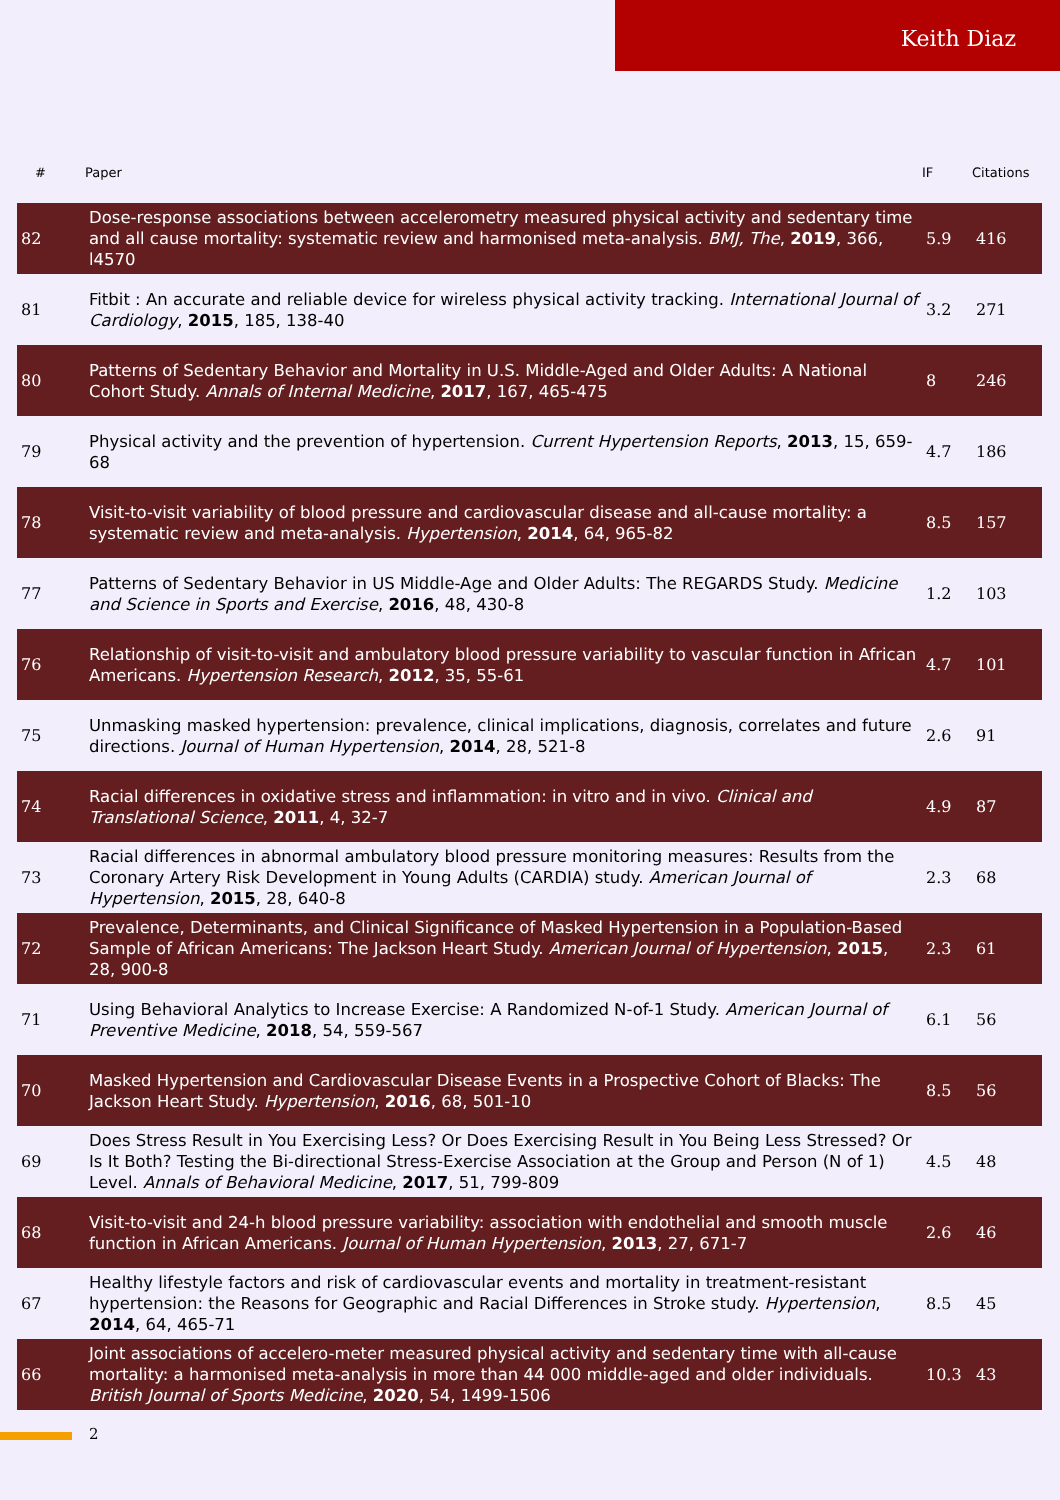Keith Diaz
| # | Paper | IF | Citations |
| --- | --- | --- | --- |
| 82 | Dose-response associations between accelerometry measured physical activity and sedentary time and all cause mortality: systematic review and harmonised meta-analysis. BMJ, The , 2019 , 366, l4570 | 5.9 | 416 |
| 81 | Fitbit : An accurate and reliable device for wireless physical activity tracking. International Journal of Cardiology , 2015 , 185, 138-40 | 3.2 | 271 |
| 80 | Patterns of Sedentary Behavior and Mortality in U.S. Middle-Aged and Older Adults: A National Cohort Study. Annals of Internal Medicine , 2017 , 167, 465-475 | 8 | 246 |
| 79 | Physical activity and the prevention of hypertension. Current Hypertension Reports , 2013 , 15, 659-68 | 4.7 | 186 |
| 78 | Visit-to-visit variability of blood pressure and cardiovascular disease and all-cause mortality: a systematic review and meta-analysis. Hypertension , 2014 , 64, 965-82 | 8.5 | 157 |
| 77 | Patterns of Sedentary Behavior in US Middle-Age and Older Adults: The REGARDS Study. Medicine and Science in Sports and Exercise , 2016 , 48, 430-8 | 1.2 | 103 |
| 76 | Relationship of visit-to-visit and ambulatory blood pressure variability to vascular function in African Americans. Hypertension Research , 2012 , 35, 55-61 | 4.7 | 101 |
| 75 | Unmasking masked hypertension: prevalence, clinical implications, diagnosis, correlates and future directions. Journal of Human Hypertension , 2014 , 28, 521-8 | 2.6 | 91 |
| 74 | Racial differences in oxidative stress and inflammation: in vitro and in vivo. Clinical and Translational Science , 2011 , 4, 32-7 | 4.9 | 87 |
| 73 | Racial differences in abnormal ambulatory blood pressure monitoring measures: Results from the Coronary Artery Risk Development in Young Adults (CARDIA) study. American Journal of Hypertension , 2015 , 28, 640-8 | 2.3 | 68 |
| 72 | Prevalence, Determinants, and Clinical Significance of Masked Hypertension in a Population-Based Sample of African Americans: The Jackson Heart Study. American Journal of Hypertension , 2015 , 28, 900-8 | 2.3 | 61 |
| 71 | Using Behavioral Analytics to Increase Exercise: A Randomized N-of-1 Study. American Journal of Preventive Medicine , 2018 , 54, 559-567 | 6.1 | 56 |
| 70 | Masked Hypertension and Cardiovascular Disease Events in a Prospective Cohort of Blacks: The Jackson Heart Study. Hypertension , 2016 , 68, 501-10 | 8.5 | 56 |
| 69 | Does Stress Result in You Exercising Less? Or Does Exercising Result in You Being Less Stressed? Or Is It Both? Testing the Bi-directional Stress-Exercise Association at the Group and Person (N of 1) Level. Annals of Behavioral Medicine , 2017 , 51, 799-809 | 4.5 | 48 |
| 68 | Visit-to-visit and 24-h blood pressure variability: association with endothelial and smooth muscle function in African Americans. Journal of Human Hypertension , 2013 , 27, 671-7 | 2.6 | 46 |
| 67 | Healthy lifestyle factors and risk of cardiovascular events and mortality in treatment-resistant hypertension: the Reasons for Geographic and Racial Differences in Stroke study. Hypertension , 2014 , 64, 465-71 | 8.5 | 45 |
| 66 | Joint associations of accelero-meter measured physical activity and sedentary time with all-cause mortality: a harmonised meta-analysis in more than 44 000 middle-aged and older individuals. British Journal of Sports Medicine , 2020 , 54, 1499-1506 | 10.3 | 43 |
2